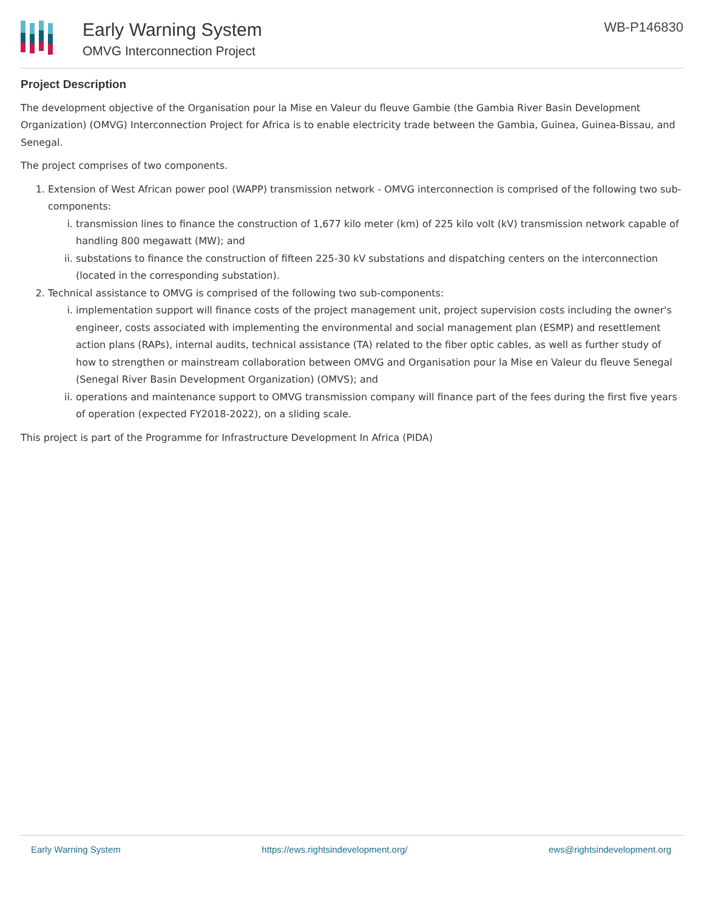Early Warning System
OMVG Interconnection Project
WB-P146830
Project Description
The development objective of the Organisation pour la Mise en Valeur du fleuve Gambie (the Gambia River Basin Development Organization) (OMVG) Interconnection Project for Africa is to enable electricity trade between the Gambia, Guinea, Guinea-Bissau, and Senegal.
The project comprises of two components.
1. Extension of West African power pool (WAPP) transmission network - OMVG interconnection is comprised of the following two sub-components:
i. transmission lines to finance the construction of 1,677 kilo meter (km) of 225 kilo volt (kV) transmission network capable of handling 800 megawatt (MW); and
ii. substations to finance the construction of fifteen 225-30 kV substations and dispatching centers on the interconnection (located in the corresponding substation).
2. Technical assistance to OMVG is comprised of the following two sub-components:
i. implementation support will finance costs of the project management unit, project supervision costs including the owner's engineer, costs associated with implementing the environmental and social management plan (ESMP) and resettlement action plans (RAPs), internal audits, technical assistance (TA) related to the fiber optic cables, as well as further study of how to strengthen or mainstream collaboration between OMVG and Organisation pour la Mise en Valeur du fleuve Senegal (Senegal River Basin Development Organization) (OMVS); and
ii. operations and maintenance support to OMVG transmission company will finance part of the fees during the first five years of operation (expected FY2018-2022), on a sliding scale.
This project is part of the Programme for Infrastructure Development In Africa (PIDA)
Early Warning System https://ews.rightsindevelopment.org/ ews@rightsindevelopment.org